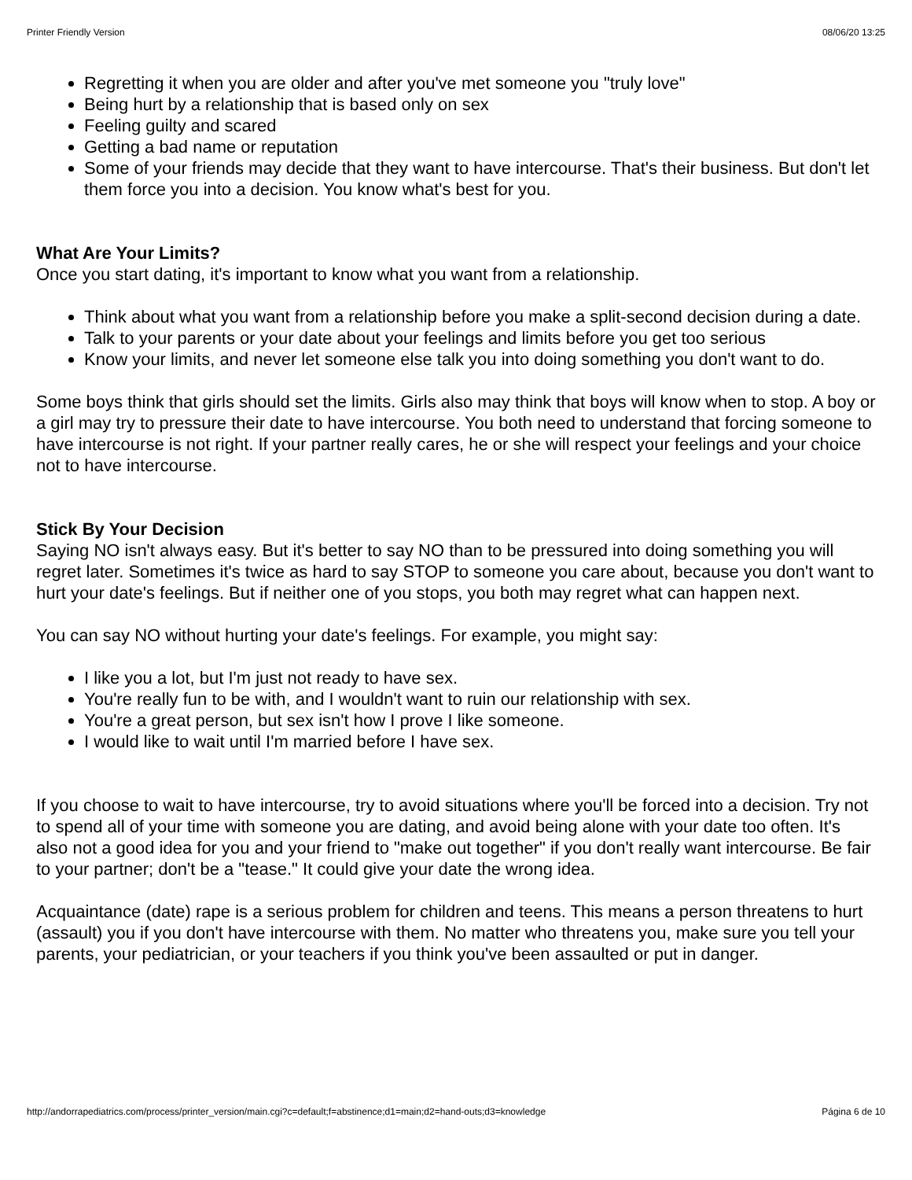Printer Friendly Version 08/06/20 13:25
Regretting it when you are older and after you've met someone you "truly love"
Being hurt by a relationship that is based only on sex
Feeling guilty and scared
Getting a bad name or reputation
Some of your friends may decide that they want to have intercourse. That's their business. But don't let them force you into a decision. You know what's best for you.
What Are Your Limits?
Once you start dating, it's important to know what you want from a relationship.
Think about what you want from a relationship before you make a split-second decision during a date.
Talk to your parents or your date about your feelings and limits before you get too serious
Know your limits, and never let someone else talk you into doing something you don't want to do.
Some boys think that girls should set the limits. Girls also may think that boys will know when to stop. A boy or a girl may try to pressure their date to have intercourse. You both need to understand that forcing someone to have intercourse is not right. If your partner really cares, he or she will respect your feelings and your choice not to have intercourse.
Stick By Your Decision
Saying NO isn't always easy. But it's better to say NO than to be pressured into doing something you will regret later. Sometimes it's twice as hard to say STOP to someone you care about, because you don't want to hurt your date's feelings. But if neither one of you stops, you both may regret what can happen next.
You can say NO without hurting your date's feelings. For example, you might say:
I like you a lot, but I'm just not ready to have sex.
You're really fun to be with, and I wouldn't want to ruin our relationship with sex.
You're a great person, but sex isn't how I prove I like someone.
I would like to wait until I'm married before I have sex.
If you choose to wait to have intercourse, try to avoid situations where you'll be forced into a decision. Try not to spend all of your time with someone you are dating, and avoid being alone with your date too often. It's also not a good idea for you and your friend to "make out together" if you don't really want intercourse. Be fair to your partner; don't be a "tease." It could give your date the wrong idea.
Acquaintance (date) rape is a serious problem for children and teens. This means a person threatens to hurt (assault) you if you don't have intercourse with them. No matter who threatens you, make sure you tell your parents, your pediatrician, or your teachers if you think you've been assaulted or put in danger.
http://andorrapediatrics.com/process/printer_version/main.cgi?c=default;f=abstinence;d1=main;d2=hand-outs;d3=knowledge Página 6 de 10